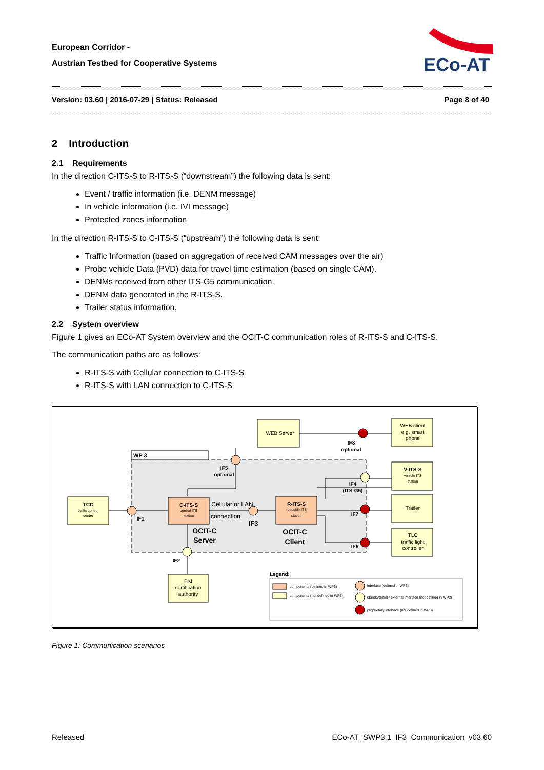European Corridor -
Austrian Testbed for Cooperative Systems
ECo-AT
Version: 03.60 | 2016-07-29 | Status: Released Page 8 of 40
2 Introduction
2.1 Requirements
In the direction C-ITS-S to R-ITS-S (“downstream”) the following data is sent:
Event / traffic information (i.e. DENM message)
In vehicle information (i.e. IVI message)
Protected zones information
In the direction R-ITS-S to C-ITS-S (“upstream”) the following data is sent:
Traffic Information (based on aggregation of received CAM messages over the air)
Probe vehicle Data (PVD) data for travel time estimation (based on single CAM).
DENMs received from other ITS-G5 communication.
DENM data generated in the R-ITS-S.
Trailer status information.
2.2 System overview
Figure 1 gives an ECo-AT System overview and the OCIT-C communication roles of R-ITS-S and C-ITS-S.
The communication paths are as follows:
R-ITS-S with Cellular connection to C-ITS-S
R-ITS-S with LAN connection to C-ITS-S
WP 3
TCC
traffic control
centre
C-ITS-S
central ITS
station
R-ITS-S
roadside ITS
station
WEB Server
WEB client
e.g. smart
phone
V-ITS-S
vehicle ITS
station
Trailer
TLC
traffic light
controller
PKI
certification
authority
OCIT-C
Server
OCIT-C
Client
Cellular or LAN
connection
IF3
IF1
IF2
IF5
optional
IF8
optional
IF4
(ITS-G5)
IF7
IF6
Legend:
components (defined in WP3)
components (not defined in WP3)
interface (defined in WP3)
standardized / external interface (not defined in WP3)
proprietary interface (not defined in WP3)
Figure 1: Communication scenarios
Released ECo-AT_SWP3.1_IF3_Communication_v03.60